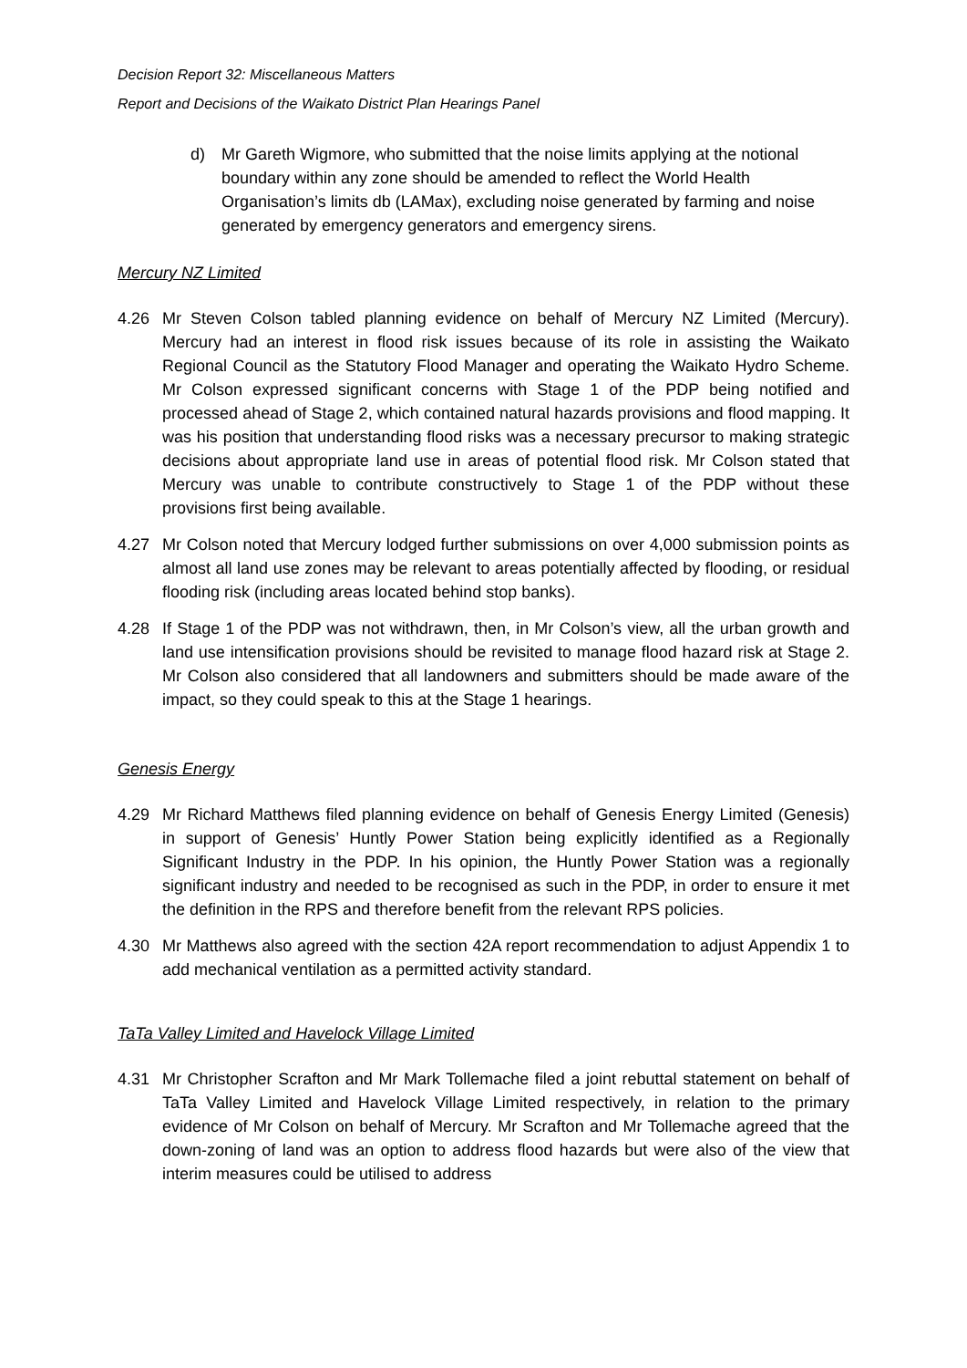Decision Report 32: Miscellaneous Matters
Report and Decisions of the Waikato District Plan Hearings Panel
d) Mr Gareth Wigmore, who submitted that the noise limits applying at the notional boundary within any zone should be amended to reflect the World Health Organisation’s limits db (LAMax), excluding noise generated by farming and noise generated by emergency generators and emergency sirens.
Mercury NZ Limited
4.26 Mr Steven Colson tabled planning evidence on behalf of Mercury NZ Limited (Mercury). Mercury had an interest in flood risk issues because of its role in assisting the Waikato Regional Council as the Statutory Flood Manager and operating the Waikato Hydro Scheme. Mr Colson expressed significant concerns with Stage 1 of the PDP being notified and processed ahead of Stage 2, which contained natural hazards provisions and flood mapping. It was his position that understanding flood risks was a necessary precursor to making strategic decisions about appropriate land use in areas of potential flood risk. Mr Colson stated that Mercury was unable to contribute constructively to Stage 1 of the PDP without these provisions first being available.
4.27 Mr Colson noted that Mercury lodged further submissions on over 4,000 submission points as almost all land use zones may be relevant to areas potentially affected by flooding, or residual flooding risk (including areas located behind stop banks).
4.28 If Stage 1 of the PDP was not withdrawn, then, in Mr Colson’s view, all the urban growth and land use intensification provisions should be revisited to manage flood hazard risk at Stage 2. Mr Colson also considered that all landowners and submitters should be made aware of the impact, so they could speak to this at the Stage 1 hearings.
Genesis Energy
4.29 Mr Richard Matthews filed planning evidence on behalf of Genesis Energy Limited (Genesis) in support of Genesis’ Huntly Power Station being explicitly identified as a Regionally Significant Industry in the PDP. In his opinion, the Huntly Power Station was a regionally significant industry and needed to be recognised as such in the PDP, in order to ensure it met the definition in the RPS and therefore benefit from the relevant RPS policies.
4.30 Mr Matthews also agreed with the section 42A report recommendation to adjust Appendix 1 to add mechanical ventilation as a permitted activity standard.
TaTa Valley Limited and Havelock Village Limited
4.31 Mr Christopher Scrafton and Mr Mark Tollemache filed a joint rebuttal statement on behalf of TaTa Valley Limited and Havelock Village Limited respectively, in relation to the primary evidence of Mr Colson on behalf of Mercury. Mr Scrafton and Mr Tollemache agreed that the down-zoning of land was an option to address flood hazards but were also of the view that interim measures could be utilised to address